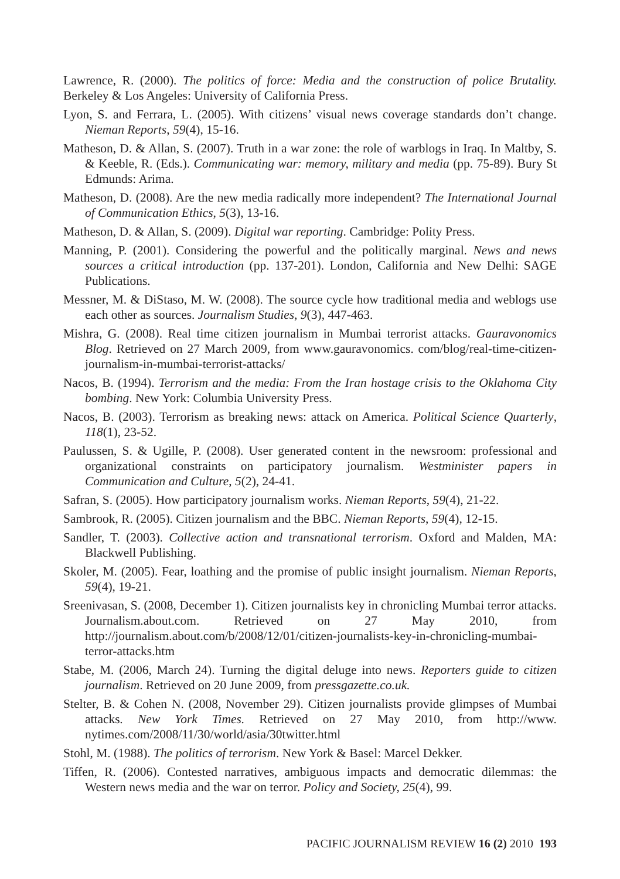Lawrence, R. (2000). The politics of force: Media and the construction of police Brutality. Berkeley & Los Angeles: University of California Press.
Lyon, S. and Ferrara, L. (2005). With citizens’ visual news coverage standards don’t change. Nieman Reports, 59(4), 15-16.
Matheson, D. & Allan, S. (2007). Truth in a war zone: the role of warblogs in Iraq. In Maltby, S. & Keeble, R. (Eds.). Communicating war: memory, military and media (pp. 75-89). Bury St Edmunds: Arima.
Matheson, D. (2008). Are the new media radically more independent? The International Journal of Communication Ethics, 5(3), 13-16.
Matheson, D. & Allan, S. (2009). Digital war reporting. Cambridge: Polity Press.
Manning, P. (2001). Considering the powerful and the politically marginal. News and news sources a critical introduction (pp. 137-201). London, California and New Delhi: SAGE Publications.
Messner, M. & DiStaso, M. W. (2008). The source cycle how traditional media and weblogs use each other as sources. Journalism Studies, 9(3), 447-463.
Mishra, G. (2008). Real time citizen journalism in Mumbai terrorist attacks. Gauravonomics Blog. Retrieved on 27 March 2009, from www.gauravonomics. com/blog/real-time-citizen-journalism-in-mumbai-terrorist-attacks/
Nacos, B. (1994). Terrorism and the media: From the Iran hostage crisis to the Oklahoma City bombing. New York: Columbia University Press.
Nacos, B. (2003). Terrorism as breaking news: attack on America. Political Science Quarterly, 118(1), 23-52.
Paulussen, S. & Ugille, P. (2008). User generated content in the newsroom: professional and organizational constraints on participatory journalism. Westminister papers in Communication and Culture, 5(2), 24-41.
Safran, S. (2005). How participatory journalism works. Nieman Reports, 59(4), 21-22.
Sambrook, R. (2005). Citizen journalism and the BBC. Nieman Reports, 59(4), 12-15.
Sandler, T. (2003). Collective action and transnational terrorism. Oxford and Malden, MA: Blackwell Publishing.
Skoler, M. (2005). Fear, loathing and the promise of public insight journalism. Nieman Reports, 59(4), 19-21.
Sreenivasan, S. (2008, December 1). Citizen journalists key in chronicling Mumbai terror attacks. Journalism.about.com. Retrieved on 27 May 2010, from http://journalism.about.com/b/2008/12/01/citizen-journalists-key-in-chronicling-mumbai-terror-attacks.htm
Stabe, M. (2006, March 24). Turning the digital deluge into news. Reporters guide to citizen journalism. Retrieved on 20 June 2009, from pressgazette.co.uk.
Stelter, B. & Cohen N. (2008, November 29). Citizen journalists provide glimpses of Mumbai attacks. New York Times. Retrieved on 27 May 2010, from http://www. nytimes.com/2008/11/30/world/asia/30twitter.html
Stohl, M. (1988). The politics of terrorism. New York & Basel: Marcel Dekker.
Tiffen, R. (2006). Contested narratives, ambiguous impacts and democratic dilemmas: the Western news media and the war on terror. Policy and Society, 25(4), 99.
PACIFIC JOURNALISM REVIEW 16 (2) 2010 193